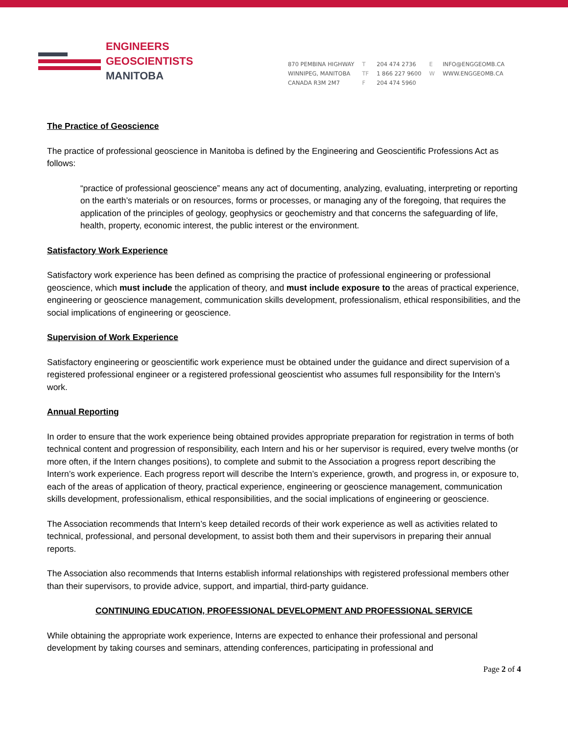ENGINEERS
GEOSCIENTISTS
MANITOBA
870 PEMBINA HIGHWAY
WINNIPEG, MANITOBA
CANADA R3M 2M7
T
TF
F
204 474 2736
1 866 227 9600
204 474 5960
E
W
INFO@ENGGEOMB.CA
WWW.ENGGEOMB.CA
The Practice of Geoscience
The practice of professional geoscience in Manitoba is defined by the Engineering and Geoscientific Professions Act as follows:
“practice of professional geoscience” means any act of documenting, analyzing, evaluating, interpreting or reporting on the earth’s materials or on resources, forms or processes, or managing any of the foregoing, that requires the application of the principles of geology, geophysics or geochemistry and that concerns the safeguarding of life, health, property, economic interest, the public interest or the environment.
Satisfactory Work Experience
Satisfactory work experience has been defined as comprising the practice of professional engineering or professional geoscience, which must include the application of theory, and must include exposure to the areas of practical experience, engineering or geoscience management, communication skills development, professionalism, ethical responsibilities, and the social implications of engineering or geoscience.
Supervision of Work Experience
Satisfactory engineering or geoscientific work experience must be obtained under the guidance and direct supervision of a registered professional engineer or a registered professional geoscientist who assumes full responsibility for the Intern’s work.
Annual Reporting
In order to ensure that the work experience being obtained provides appropriate preparation for registration in terms of both technical content and progression of responsibility, each Intern and his or her supervisor is required, every twelve months (or more often, if the Intern changes positions), to complete and submit to the Association a progress report describing the Intern’s work experience. Each progress report will describe the Intern’s experience, growth, and progress in, or exposure to, each of the areas of application of theory, practical experience, engineering or geoscience management, communication skills development, professionalism, ethical responsibilities, and the social implications of engineering or geoscience.
The Association recommends that Intern’s keep detailed records of their work experience as well as activities related to technical, professional, and personal development, to assist both them and their supervisors in preparing their annual reports.
The Association also recommends that Interns establish informal relationships with registered professional members other than their supervisors, to provide advice, support, and impartial, third-party guidance.
CONTINUING EDUCATION, PROFESSIONAL DEVELOPMENT AND PROFESSIONAL SERVICE
While obtaining the appropriate work experience, Interns are expected to enhance their professional and personal development by taking courses and seminars, attending conferences, participating in professional and
Page 2 of 4